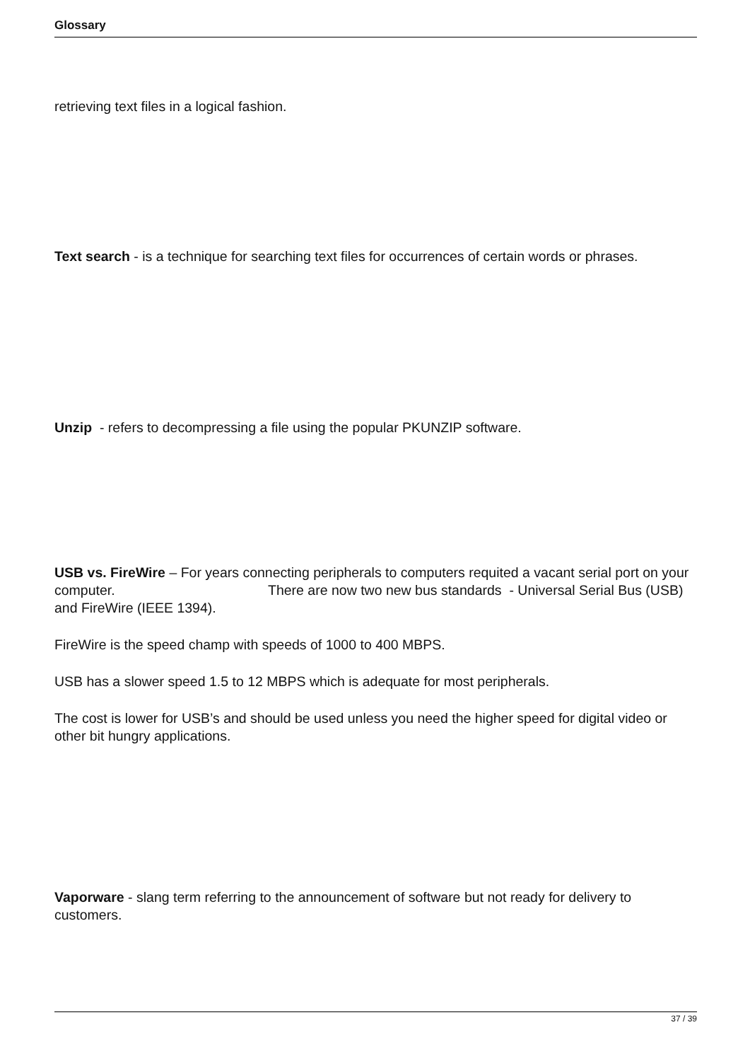Glossary
retrieving text files in a logical fashion.
Text search - is a technique for searching text files for occurrences of certain words or phrases.
Unzip - refers to decompressing a file using the popular PKUNZIP software.
USB vs. FireWire – For years connecting peripherals to computers requited a vacant serial port on your computer. There are now two new bus standards - Universal Serial Bus (USB) and FireWire (IEEE 1394).
FireWire is the speed champ with speeds of 1000 to 400 MBPS.
USB has a slower speed 1.5 to 12 MBPS which is adequate for most peripherals.
The cost is lower for USB’s and should be used unless you need the higher speed for digital video or other bit hungry applications.
Vaporware - slang term referring to the announcement of software but not ready for delivery to customers.
37 / 39